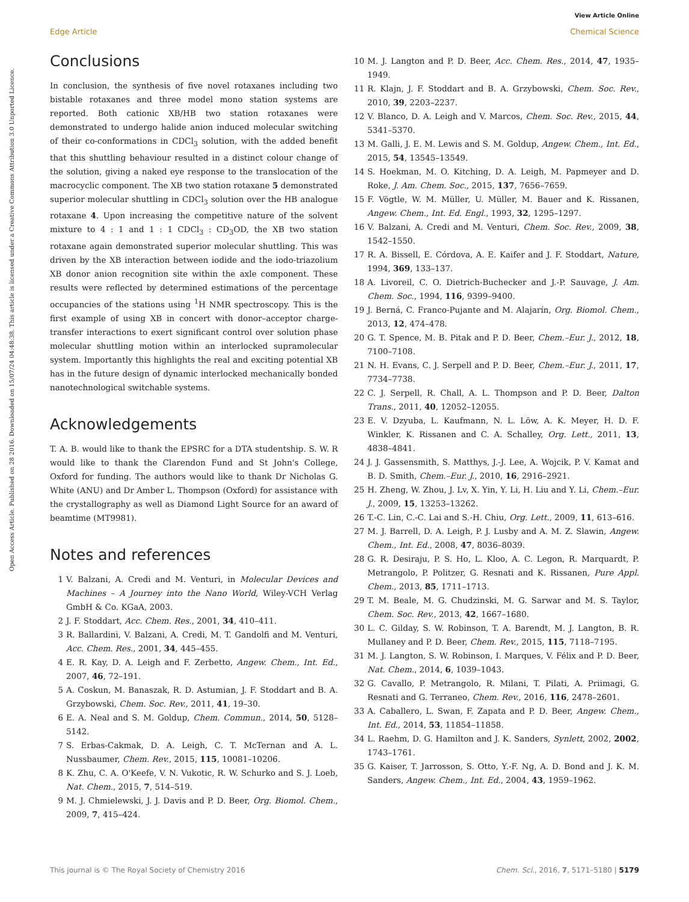View Article Online
Edge Article Chemical Science
Open Access Article. Published on 28 2016. Downloaded on 15/07/24 04:48:38. This article is licensed under a Creative Commons Attribution 3.0 Unported Licence.
Conclusions
In conclusion, the synthesis of five novel rotaxanes including two bistable rotaxanes and three model mono station systems are reported. Both cationic XB/HB two station rotaxanes were demonstrated to undergo halide anion induced molecular switching of their co-conformations in CDCl<sub>3</sub> solution, with the added benefit that this shuttling behaviour resulted in a distinct colour change of the solution, giving a naked eye response to the translocation of the macrocyclic component. The XB two station rotaxane 5 demonstrated superior molecular shuttling in CDCl<sub>3</sub> solution over the HB analogue rotaxane 4. Upon increasing the competitive nature of the solvent mixture to 4 : 1 and 1 : 1 CDCl<sub>3</sub> : CD<sub>3</sub>OD, the XB two station rotaxane again demonstrated superior molecular shuttling. This was driven by the XB interaction between iodide and the iodo-triazolium XB donor anion recognition site within the axle component. These results were reflected by determined estimations of the percentage occupancies of the stations using <sup>1</sup>H NMR spectroscopy. This is the first example of using XB in concert with donor–acceptor charge-transfer interactions to exert significant control over solution phase molecular shuttling motion within an interlocked supramolecular system. Importantly this highlights the real and exciting potential XB has in the future design of dynamic interlocked mechanically bonded nanotechnological switchable systems.
Acknowledgements
T. A. B. would like to thank the EPSRC for a DTA studentship. S. W. R would like to thank the Clarendon Fund and St John's College, Oxford for funding. The authors would like to thank Dr Nicholas G. White (ANU) and Dr Amber L. Thompson (Oxford) for assistance with the crystallography as well as Diamond Light Source for an award of beamtime (MT9981).
Notes and references
1 V. Balzani, A. Credi and M. Venturi, in Molecular Devices and Machines – A Journey into the Nano World, Wiley-VCH Verlag GmbH & Co. KGaA, 2003.
2 J. F. Stoddart, Acc. Chem. Res., 2001, 34, 410–411.
3 R. Ballardini, V. Balzani, A. Credi, M. T. Gandolfi and M. Venturi, Acc. Chem. Res., 2001, 34, 445–455.
4 E. R. Kay, D. A. Leigh and F. Zerbetto, Angew. Chem., Int. Ed., 2007, 46, 72–191.
5 A. Coskun, M. Banaszak, R. D. Astumian, J. F. Stoddart and B. A. Grzybowski, Chem. Soc. Rev., 2011, 41, 19–30.
6 E. A. Neal and S. M. Goldup, Chem. Commun., 2014, 50, 5128–5142.
7 S. Erbas-Cakmak, D. A. Leigh, C. T. McTernan and A. L. Nussbaumer, Chem. Rev., 2015, 115, 10081–10206.
8 K. Zhu, C. A. O'Keefe, V. N. Vukotic, R. W. Schurko and S. J. Loeb, Nat. Chem., 2015, 7, 514–519.
9 M. J. Chmielewski, J. J. Davis and P. D. Beer, Org. Biomol. Chem., 2009, 7, 415–424.
10 M. J. Langton and P. D. Beer, Acc. Chem. Res., 2014, 47, 1935–1949.
11 R. Klajn, J. F. Stoddart and B. A. Grzybowski, Chem. Soc. Rev., 2010, 39, 2203–2237.
12 V. Blanco, D. A. Leigh and V. Marcos, Chem. Soc. Rev., 2015, 44, 5341–5370.
13 M. Galli, J. E. M. Lewis and S. M. Goldup, Angew. Chem., Int. Ed., 2015, 54, 13545–13549.
14 S. Hoekman, M. O. Kitching, D. A. Leigh, M. Papmeyer and D. Roke, J. Am. Chem. Soc., 2015, 137, 7656–7659.
15 F. Vögtle, W. M. Müller, U. Müller, M. Bauer and K. Rissanen, Angew. Chem., Int. Ed. Engl., 1993, 32, 1295–1297.
16 V. Balzani, A. Credi and M. Venturi, Chem. Soc. Rev., 2009, 38, 1542–1550.
17 R. A. Bissell, E. Córdova, A. E. Kaifer and J. F. Stoddart, Nature, 1994, 369, 133–137.
18 A. Livoreil, C. O. Dietrich-Buchecker and J.-P. Sauvage, J. Am. Chem. Soc., 1994, 116, 9399–9400.
19 J. Berná, C. Franco-Pujante and M. Alajarín, Org. Biomol. Chem., 2013, 12, 474–478.
20 G. T. Spence, M. B. Pitak and P. D. Beer, Chem.–Eur. J., 2012, 18, 7100–7108.
21 N. H. Evans, C. J. Serpell and P. D. Beer, Chem.–Eur. J., 2011, 17, 7734–7738.
22 C. J. Serpell, R. Chall, A. L. Thompson and P. D. Beer, Dalton Trans., 2011, 40, 12052–12055.
23 E. V. Dzyuba, L. Kaufmann, N. L. Löw, A. K. Meyer, H. D. F. Winkler, K. Rissanen and C. A. Schalley, Org. Lett., 2011, 13, 4838–4841.
24 J. J. Gassensmith, S. Matthys, J.-J. Lee, A. Wojcik, P. V. Kamat and B. D. Smith, Chem.–Eur. J., 2010, 16, 2916–2921.
25 H. Zheng, W. Zhou, J. Lv, X. Yin, Y. Li, H. Liu and Y. Li, Chem.–Eur. J., 2009, 15, 13253–13262.
26 T.-C. Lin, C.-C. Lai and S.-H. Chiu, Org. Lett., 2009, 11, 613–616.
27 M. J. Barrell, D. A. Leigh, P. J. Lusby and A. M. Z. Slawin, Angew. Chem., Int. Ed., 2008, 47, 8036–8039.
28 G. R. Desiraju, P. S. Ho, L. Kloo, A. C. Legon, R. Marquardt, P. Metrangolo, P. Politzer, G. Resnati and K. Rissanen, Pure Appl. Chem., 2013, 85, 1711–1713.
29 T. M. Beale, M. G. Chudzinski, M. G. Sarwar and M. S. Taylor, Chem. Soc. Rev., 2013, 42, 1667–1680.
30 L. C. Gilday, S. W. Robinson, T. A. Barendt, M. J. Langton, B. R. Mullaney and P. D. Beer, Chem. Rev., 2015, 115, 7118–7195.
31 M. J. Langton, S. W. Robinson, I. Marques, V. Félix and P. D. Beer, Nat. Chem., 2014, 6, 1039–1043.
32 G. Cavallo, P. Metrangolo, R. Milani, T. Pilati, A. Priimagi, G. Resnati and G. Terraneo, Chem. Rev., 2016, 116, 2478–2601.
33 A. Caballero, L. Swan, F. Zapata and P. D. Beer, Angew. Chem., Int. Ed., 2014, 53, 11854–11858.
34 L. Raehm, D. G. Hamilton and J. K. Sanders, Synlett, 2002, 2002, 1743–1761.
35 G. Kaiser, T. Jarrosson, S. Otto, Y.-F. Ng, A. D. Bond and J. K. M. Sanders, Angew. Chem., Int. Ed., 2004, 43, 1959–1962.
This journal is © The Royal Society of Chemistry 2016 Chem. Sci., 2016, 7, 5171–5180 | 5179